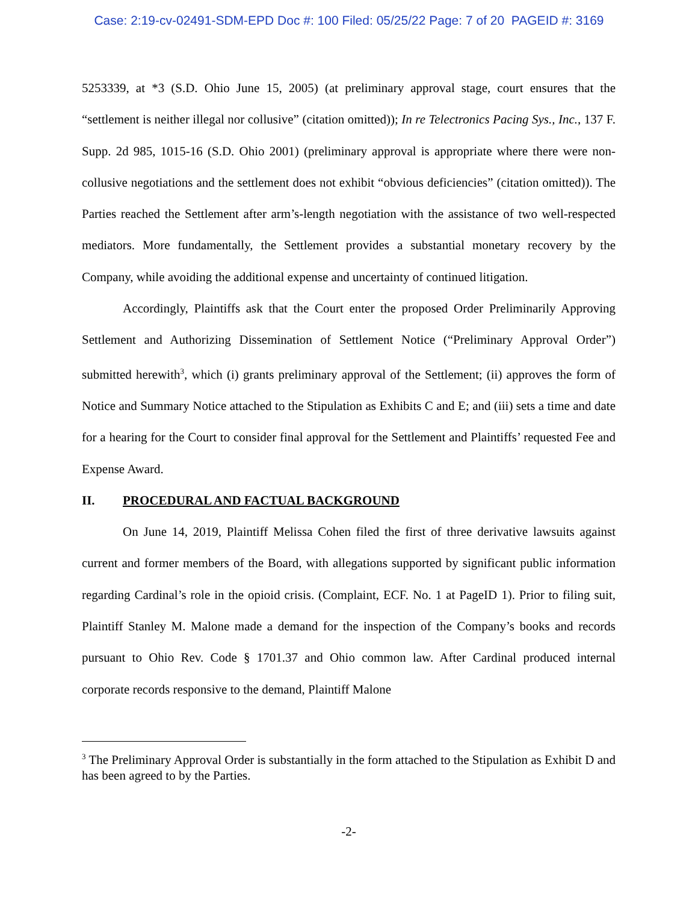Case: 2:19-cv-02491-SDM-EPD Doc #: 100 Filed: 05/25/22 Page: 7 of 20 PAGEID #: 3169
5253339, at *3 (S.D. Ohio June 15, 2005) (at preliminary approval stage, court ensures that the “settlement is neither illegal nor collusive” (citation omitted)); In re Telectronics Pacing Sys., Inc., 137 F. Supp. 2d 985, 1015-16 (S.D. Ohio 2001) (preliminary approval is appropriate where there were non-collusive negotiations and the settlement does not exhibit “obvious deficiencies” (citation omitted)). The Parties reached the Settlement after arm’s-length negotiation with the assistance of two well-respected mediators. More fundamentally, the Settlement provides a substantial monetary recovery by the Company, while avoiding the additional expense and uncertainty of continued litigation.
Accordingly, Plaintiffs ask that the Court enter the proposed Order Preliminarily Approving Settlement and Authorizing Dissemination of Settlement Notice (“Preliminary Approval Order”) submitted herewith<sup>3</sup>, which (i) grants preliminary approval of the Settlement; (ii) approves the form of Notice and Summary Notice attached to the Stipulation as Exhibits C and E; and (iii) sets a time and date for a hearing for the Court to consider final approval for the Settlement and Plaintiffs’ requested Fee and Expense Award.
II. PROCEDURAL AND FACTUAL BACKGROUND
On June 14, 2019, Plaintiff Melissa Cohen filed the first of three derivative lawsuits against current and former members of the Board, with allegations supported by significant public information regarding Cardinal’s role in the opioid crisis. (Complaint, ECF. No. 1 at PageID 1). Prior to filing suit, Plaintiff Stanley M. Malone made a demand for the inspection of the Company’s books and records pursuant to Ohio Rev. Code § 1701.37 and Ohio common law. After Cardinal produced internal corporate records responsive to the demand, Plaintiff Malone
<sup>3</sup> The Preliminary Approval Order is substantially in the form attached to the Stipulation as Exhibit D and has been agreed to by the Parties.
-2-